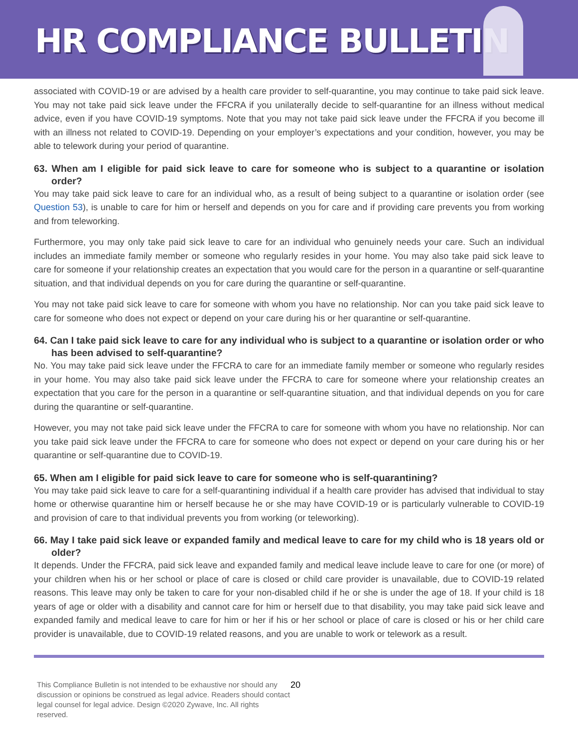HR COMPLIANCE BULLETIN
associated with COVID-19 or are advised by a health care provider to self-quarantine, you may continue to take paid sick leave. You may not take paid sick leave under the FFCRA if you unilaterally decide to self-quarantine for an illness without medical advice, even if you have COVID-19 symptoms. Note that you may not take paid sick leave under the FFCRA if you become ill with an illness not related to COVID-19. Depending on your employer’s expectations and your condition, however, you may be able to telework during your period of quarantine.
63. When am I eligible for paid sick leave to care for someone who is subject to a quarantine or isolation order?
You may take paid sick leave to care for an individual who, as a result of being subject to a quarantine or isolation order (see Question 53), is unable to care for him or herself and depends on you for care and if providing care prevents you from working and from teleworking.
Furthermore, you may only take paid sick leave to care for an individual who genuinely needs your care. Such an individual includes an immediate family member or someone who regularly resides in your home. You may also take paid sick leave to care for someone if your relationship creates an expectation that you would care for the person in a quarantine or self-quarantine situation, and that individual depends on you for care during the quarantine or self-quarantine.
You may not take paid sick leave to care for someone with whom you have no relationship. Nor can you take paid sick leave to care for someone who does not expect or depend on your care during his or her quarantine or self-quarantine.
64. Can I take paid sick leave to care for any individual who is subject to a quarantine or isolation order or who has been advised to self-quarantine?
No. You may take paid sick leave under the FFCRA to care for an immediate family member or someone who regularly resides in your home. You may also take paid sick leave under the FFCRA to care for someone where your relationship creates an expectation that you care for the person in a quarantine or self-quarantine situation, and that individual depends on you for care during the quarantine or self-quarantine.
However, you may not take paid sick leave under the FFCRA to care for someone with whom you have no relationship. Nor can you take paid sick leave under the FFCRA to care for someone who does not expect or depend on your care during his or her quarantine or self-quarantine due to COVID-19.
65. When am I eligible for paid sick leave to care for someone who is self-quarantining?
You may take paid sick leave to care for a self-quarantining individual if a health care provider has advised that individual to stay home or otherwise quarantine him or herself because he or she may have COVID-19 or is particularly vulnerable to COVID-19 and provision of care to that individual prevents you from working (or teleworking).
66. May I take paid sick leave or expanded family and medical leave to care for my child who is 18 years old or older?
It depends. Under the FFCRA, paid sick leave and expanded family and medical leave include leave to care for one (or more) of your children when his or her school or place of care is closed or child care provider is unavailable, due to COVID-19 related reasons. This leave may only be taken to care for your non-disabled child if he or she is under the age of 18. If your child is 18 years of age or older with a disability and cannot care for him or herself due to that disability, you may take paid sick leave and expanded family and medical leave to care for him or her if his or her school or place of care is closed or his or her child care provider is unavailable, due to COVID-19 related reasons, and you are unable to work or telework as a result.
This Compliance Bulletin is not intended to be exhaustive nor should any discussion or opinions be construed as legal advice. Readers should contact legal counsel for legal advice. Design ©2020 Zywave, Inc. All rights reserved. 20